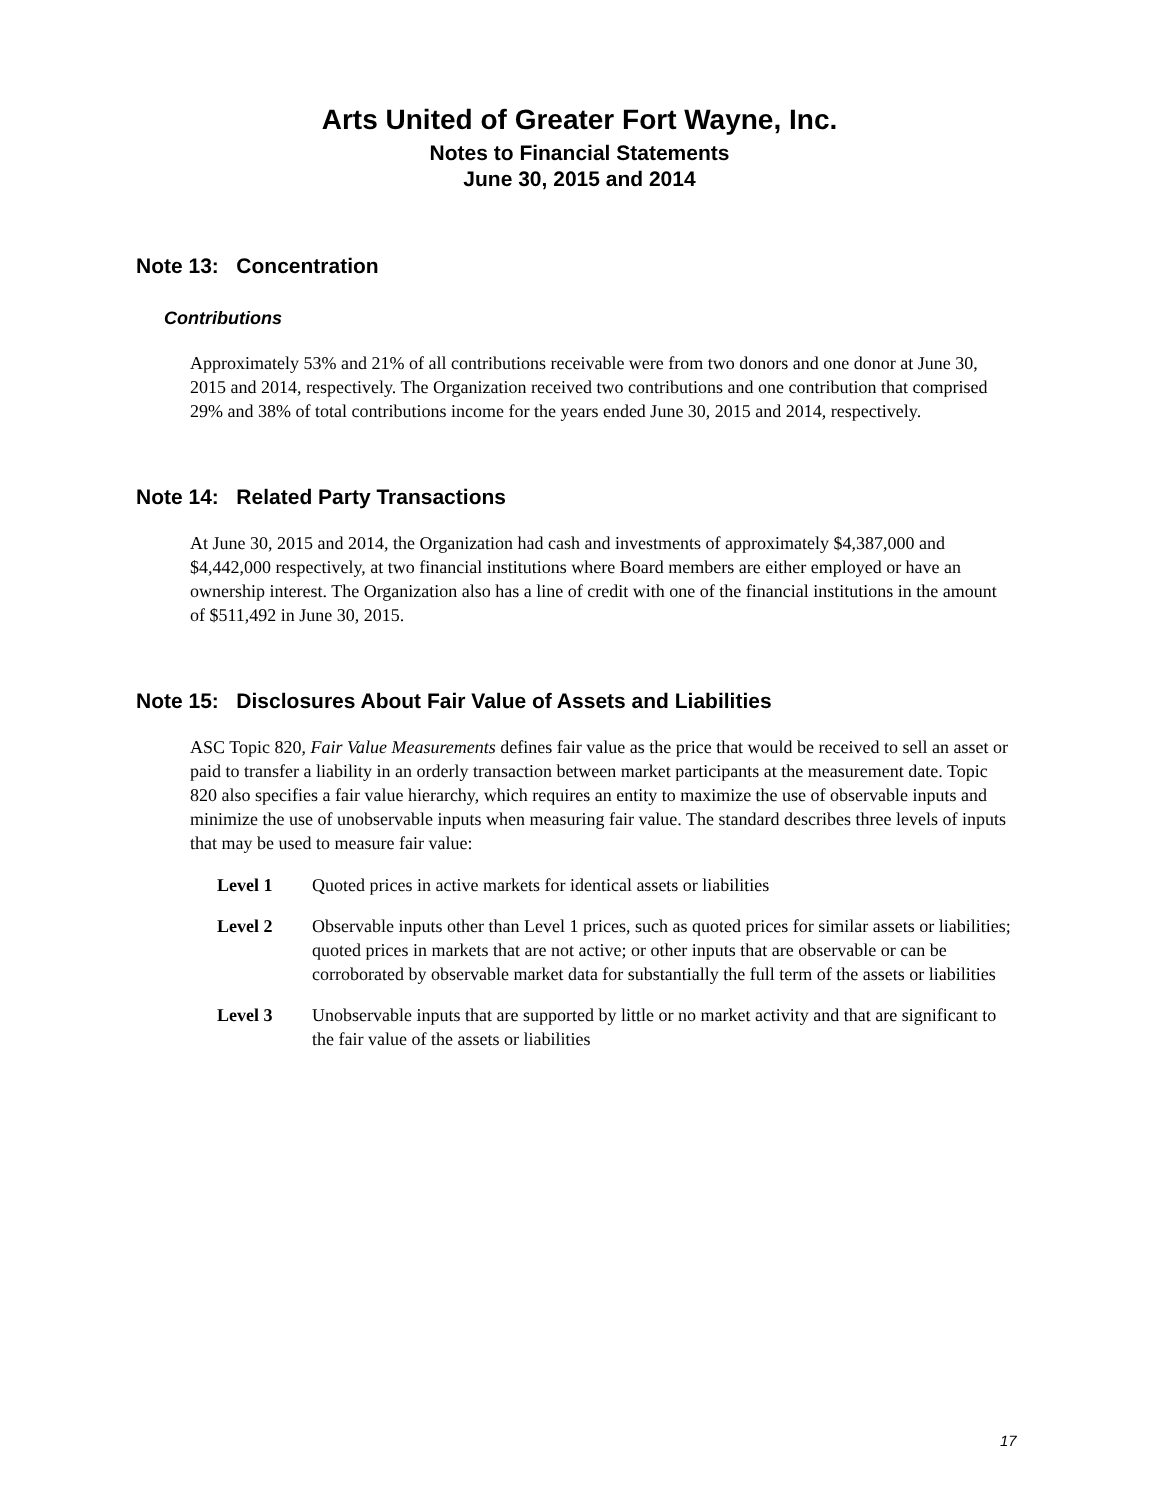Arts United of Greater Fort Wayne, Inc.
Notes to Financial Statements
June 30, 2015 and 2014
Note 13: Concentration
Contributions
Approximately 53% and 21% of all contributions receivable were from two donors and one donor at June 30, 2015 and 2014, respectively. The Organization received two contributions and one contribution that comprised 29% and 38% of total contributions income for the years ended June 30, 2015 and 2014, respectively.
Note 14: Related Party Transactions
At June 30, 2015 and 2014, the Organization had cash and investments of approximately $4,387,000 and $4,442,000 respectively, at two financial institutions where Board members are either employed or have an ownership interest. The Organization also has a line of credit with one of the financial institutions in the amount of $511,492 in June 30, 2015.
Note 15: Disclosures About Fair Value of Assets and Liabilities
ASC Topic 820, Fair Value Measurements defines fair value as the price that would be received to sell an asset or paid to transfer a liability in an orderly transaction between market participants at the measurement date. Topic 820 also specifies a fair value hierarchy, which requires an entity to maximize the use of observable inputs and minimize the use of unobservable inputs when measuring fair value. The standard describes three levels of inputs that may be used to measure fair value:
Level 1 Quoted prices in active markets for identical assets or liabilities
Level 2 Observable inputs other than Level 1 prices, such as quoted prices for similar assets or liabilities; quoted prices in markets that are not active; or other inputs that are observable or can be corroborated by observable market data for substantially the full term of the assets or liabilities
Level 3 Unobservable inputs that are supported by little or no market activity and that are significant to the fair value of the assets or liabilities
17